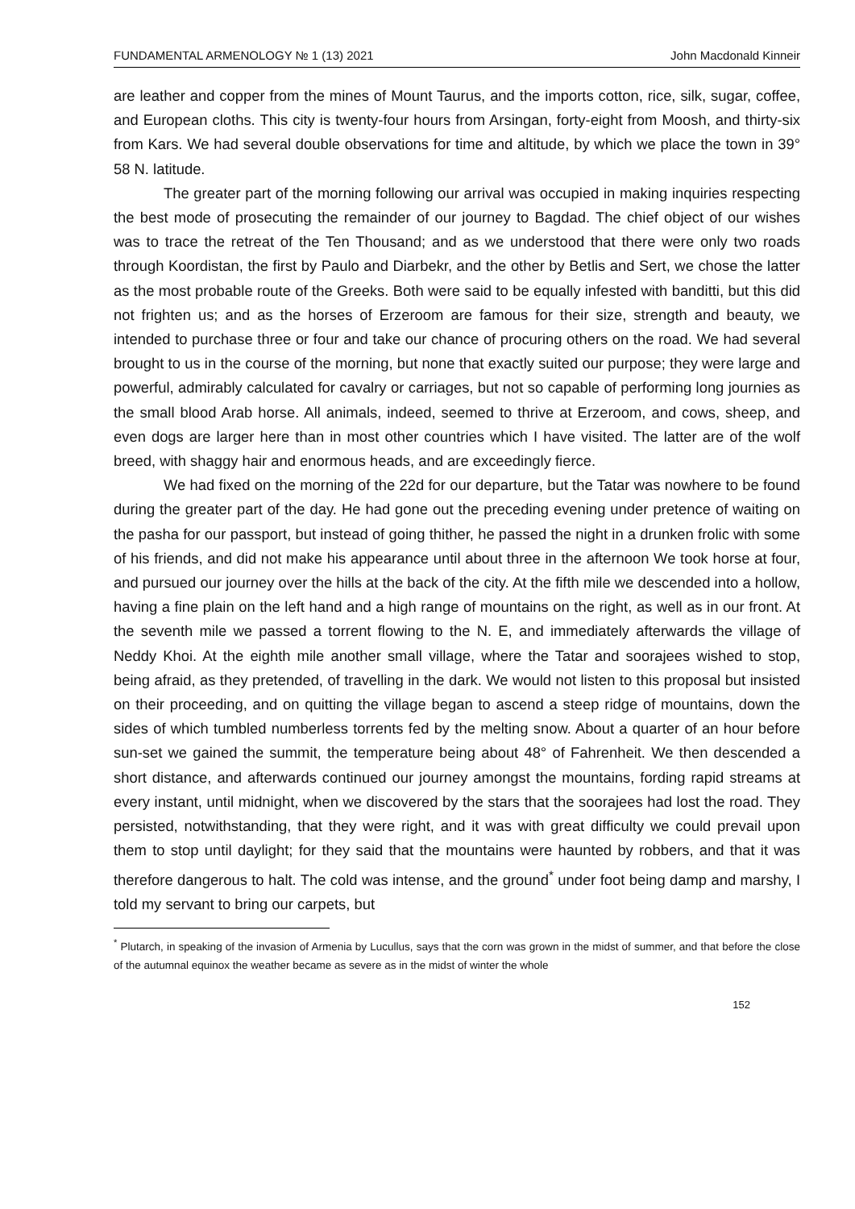FUNDAMENTAL ARMENOLOGY № 1 (13) 2021 John Macdonald Kinneir
are leather and copper from the mines of Mount Taurus, and the imports cotton, rice, silk, sugar, coffee, and European cloths. This city is twenty-four hours from Arsingan, forty-eight from Moosh, and thirty-six from Kars. We had several double observations for time and altitude, by which we place the town in 39° 58 N. latitude.
The greater part of the morning following our arrival was occupied in making inquiries respecting the best mode of prosecuting the remainder of our journey to Bagdad. The chief object of our wishes was to trace the retreat of the Ten Thousand; and as we understood that there were only two roads through Koordistan, the first by Paulo and Diarbekr, and the other by Betlis and Sert, we chose the latter as the most probable route of the Greeks. Both were said to be equally infested with banditti, but this did not frighten us; and as the horses of Erzeroom are famous for their size, strength and beauty, we intended to purchase three or four and take our chance of procuring others on the road. We had several brought to us in the course of the morning, but none that exactly suited our purpose; they were large and powerful, admirably calculated for cavalry or carriages, but not so capable of performing long journies as the small blood Arab horse. All animals, indeed, seemed to thrive at Erzeroom, and cows, sheep, and even dogs are larger here than in most other countries which I have visited. The latter are of the wolf breed, with shaggy hair and enormous heads, and are exceedingly fierce.
We had fixed on the morning of the 22d for our departure, but the Tatar was nowhere to be found during the greater part of the day. He had gone out the preceding evening under pretence of waiting on the pasha for our passport, but instead of going thither, he passed the night in a drunken frolic with some of his friends, and did not make his appearance until about three in the afternoon We took horse at four, and pursued our journey over the hills at the back of the city. At the fifth mile we descended into a hollow, having a fine plain on the left hand and a high range of mountains on the right, as well as in our front. At the seventh mile we passed a torrent flowing to the N. E, and immediately afterwards the village of Neddy Khoi. At the eighth mile another small village, where the Tatar and soorajees wished to stop, being afraid, as they pretended, of travelling in the dark. We would not listen to this proposal but insisted on their proceeding, and on quitting the village began to ascend a steep ridge of mountains, down the sides of which tumbled numberless torrents fed by the melting snow. About a quarter of an hour before sun-set we gained the summit, the temperature being about 48° of Fahrenheit. We then descended a short distance, and afterwards continued our journey amongst the mountains, fording rapid streams at every instant, until midnight, when we discovered by the stars that the soorajees had lost the road. They persisted, notwithstanding, that they were right, and it was with great difficulty we could prevail upon them to stop until daylight; for they said that the mountains were haunted by robbers, and that it was therefore dangerous to halt. The cold was intense, and the ground<sup>*</sup> under foot being damp and marshy, I told my servant to bring our carpets, but
<sup>*</sup> Plutarch, in speaking of the invasion of Armenia by Lucullus, says that the corn was grown in the midst of summer, and that before the close of the autumnal equinox the weather became as severe as in the midst of winter the whole
152